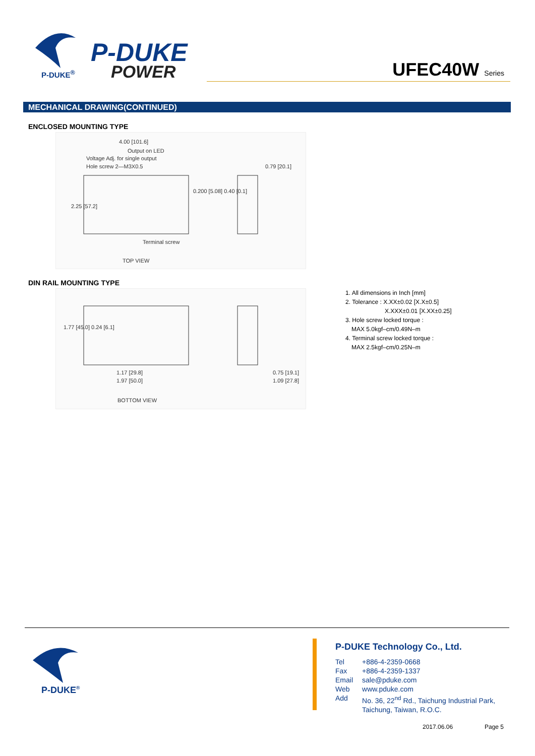P-DUKE<sup>®</sup>
P-DUKE
POWER
UFEC40W Series
MECHANICAL DRAWING(CONTINUED)
ENCLOSED MOUNTING TYPE
4.00 [101.6]
Output on LED
Voltage Adj. for single output
Hole screw 2—M3X0.5 0.79 [20.1]
2.25 [57.2]
0.200 [5.08] 0.40 [0.1]
Terminal screw
TOP VIEW
DIN RAIL MOUNTING TYPE
1.77 [45.0] 0.24 [6.1]
1.17 [29.8]
1.97 [50.0]
0.75 [19.1]
1.09 [27.8]
BOTTOM VIEW
1. All dimensions in Inch [mm]
2. Tolerance : X.XX±0.02 [X.X±0.5]
X.XXX±0.01 [X.XX±0.25]
3. Hole screw locked torque :
MAX 5.0kgf–cm/0.49N–m
4. Terminal screw locked torque :
MAX 2.5kgf–cm/0.25N–m
P-DUKE<sup>®</sup>
P-DUKE Technology Co., Ltd.
| Tel | +886-4-2359-0668 |
| Fax | +886-4-2359-1337 |
| Email | sale@pduke.com |
| Web | www.pduke.com |
| Add | No. 36, 22<sup>nd</sup> Rd., Taichung Industrial Park, Taichung, Taiwan, R.O.C. |
2017.06.06 Page 5